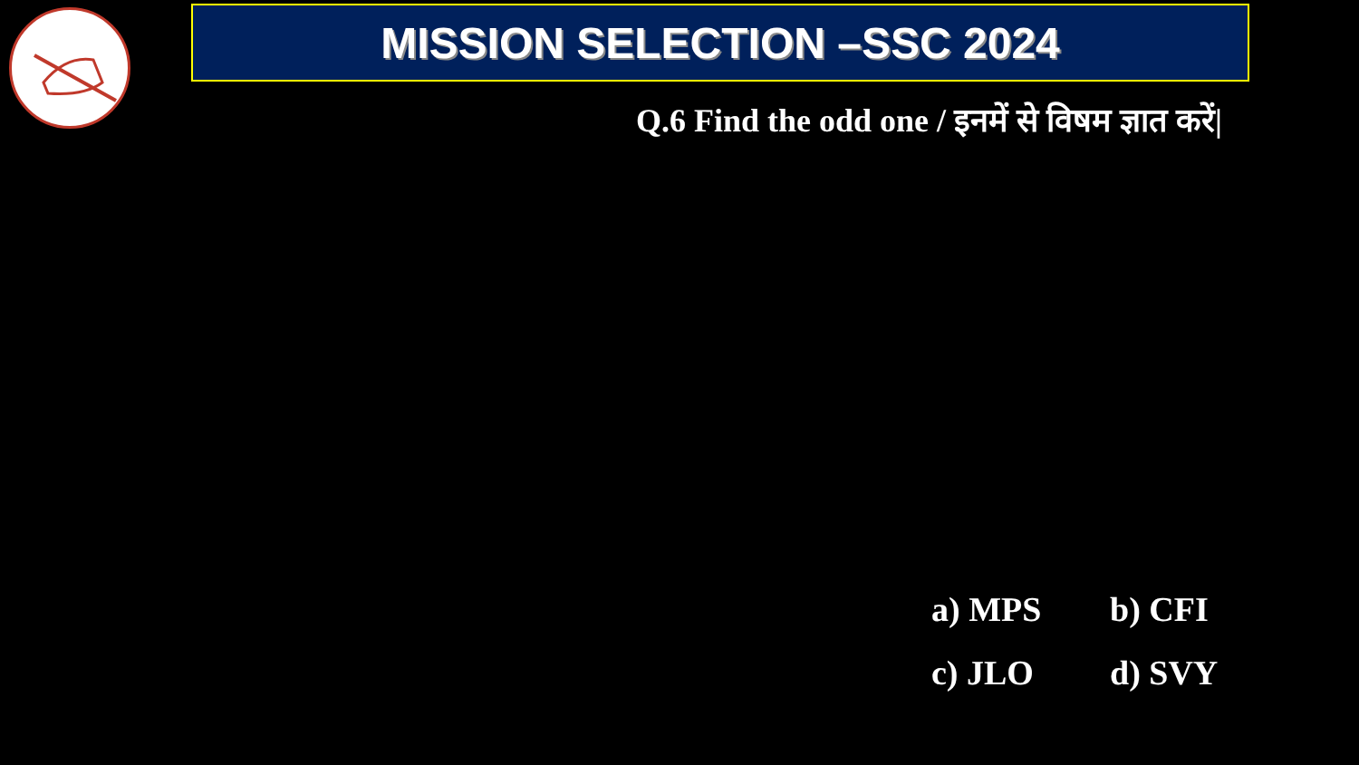MISSION SELECTION –SSC 2024
Q.6 Find the odd one / इनमें से विषम ज्ञात करें|
a) MPS
b) CFI
c) JLO
d) SVY